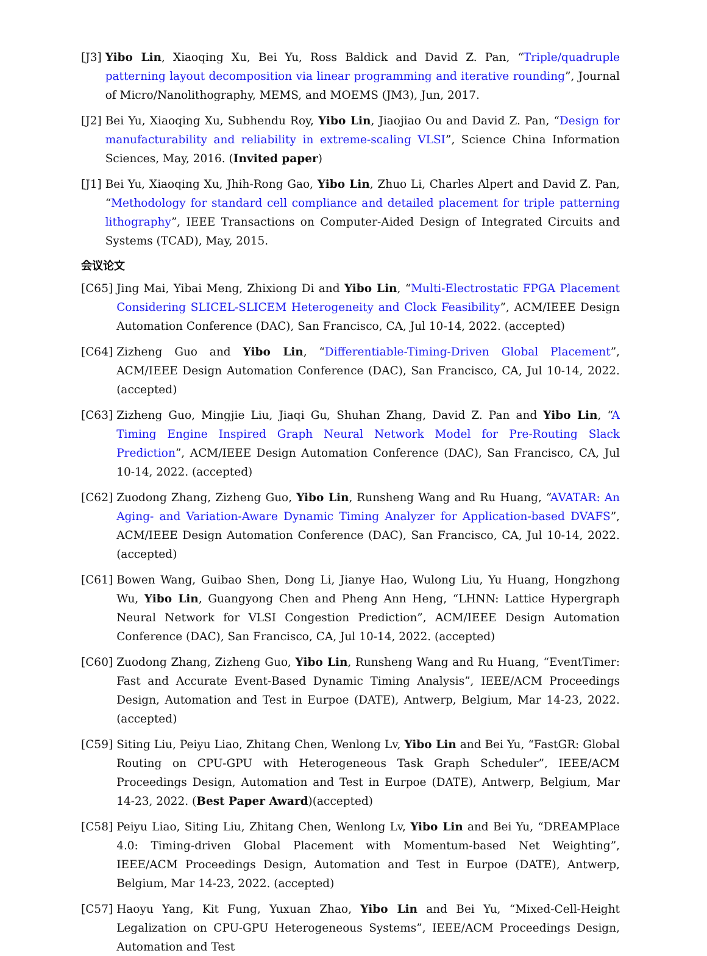[J3] Yibo Lin, Xiaoqing Xu, Bei Yu, Ross Baldick and David Z. Pan, “Triple/quadruple patterning layout decomposition via linear programming and iterative rounding”, Journal of Micro/Nanolithography, MEMS, and MOEMS (JM3), Jun, 2017.
[J2] Bei Yu, Xiaoqing Xu, Subhendu Roy, Yibo Lin, Jiaojiao Ou and David Z. Pan, “Design for manufacturability and reliability in extreme-scaling VLSI”, Science China Information Sciences, May, 2016. (Invited paper)
[J1] Bei Yu, Xiaoqing Xu, Jhih-Rong Gao, Yibo Lin, Zhuo Li, Charles Alpert and David Z. Pan, “Methodology for standard cell compliance and detailed placement for triple patterning lithography”, IEEE Transactions on Computer-Aided Design of Integrated Circuits and Systems (TCAD), May, 2015.
会议论文
[C65] Jing Mai, Yibai Meng, Zhixiong Di and Yibo Lin, “Multi-Electrostatic FPGA Placement Considering SLICEL-SLICEM Heterogeneity and Clock Feasibility”, ACM/IEEE Design Automation Conference (DAC), San Francisco, CA, Jul 10-14, 2022. (accepted)
[C64] Zizheng Guo and Yibo Lin, “Differentiable-Timing-Driven Global Placement”, ACM/IEEE Design Automation Conference (DAC), San Francisco, CA, Jul 10-14, 2022. (accepted)
[C63] Zizheng Guo, Mingjie Liu, Jiaqi Gu, Shuhan Zhang, David Z. Pan and Yibo Lin, “A Timing Engine Inspired Graph Neural Network Model for Pre-Routing Slack Prediction”, ACM/IEEE Design Automation Conference (DAC), San Francisco, CA, Jul 10-14, 2022. (accepted)
[C62] Zuodong Zhang, Zizheng Guo, Yibo Lin, Runsheng Wang and Ru Huang, “AVATAR: An Aging- and Variation-Aware Dynamic Timing Analyzer for Application-based DVAFS”, ACM/IEEE Design Automation Conference (DAC), San Francisco, CA, Jul 10-14, 2022. (accepted)
[C61] Bowen Wang, Guibao Shen, Dong Li, Jianye Hao, Wulong Liu, Yu Huang, Hongzhong Wu, Yibo Lin, Guangyong Chen and Pheng Ann Heng, “LHNN: Lattice Hypergraph Neural Network for VLSI Congestion Prediction”, ACM/IEEE Design Automation Conference (DAC), San Francisco, CA, Jul 10-14, 2022. (accepted)
[C60] Zuodong Zhang, Zizheng Guo, Yibo Lin, Runsheng Wang and Ru Huang, “EventTimer: Fast and Accurate Event-Based Dynamic Timing Analysis”, IEEE/ACM Proceedings Design, Automation and Test in Eurpoe (DATE), Antwerp, Belgium, Mar 14-23, 2022. (accepted)
[C59] Siting Liu, Peiyu Liao, Zhitang Chen, Wenlong Lv, Yibo Lin and Bei Yu, “FastGR: Global Routing on CPU-GPU with Heterogeneous Task Graph Scheduler”, IEEE/ACM Proceedings Design, Automation and Test in Eurpoe (DATE), Antwerp, Belgium, Mar 14-23, 2022. (Best Paper Award)(accepted)
[C58] Peiyu Liao, Siting Liu, Zhitang Chen, Wenlong Lv, Yibo Lin and Bei Yu, “DREAMPlace 4.0: Timing-driven Global Placement with Momentum-based Net Weighting”, IEEE/ACM Proceedings Design, Automation and Test in Eurpoe (DATE), Antwerp, Belgium, Mar 14-23, 2022. (accepted)
[C57] Haoyu Yang, Kit Fung, Yuxuan Zhao, Yibo Lin and Bei Yu, “Mixed-Cell-Height Legalization on CPU-GPU Heterogeneous Systems”, IEEE/ACM Proceedings Design, Automation and Test